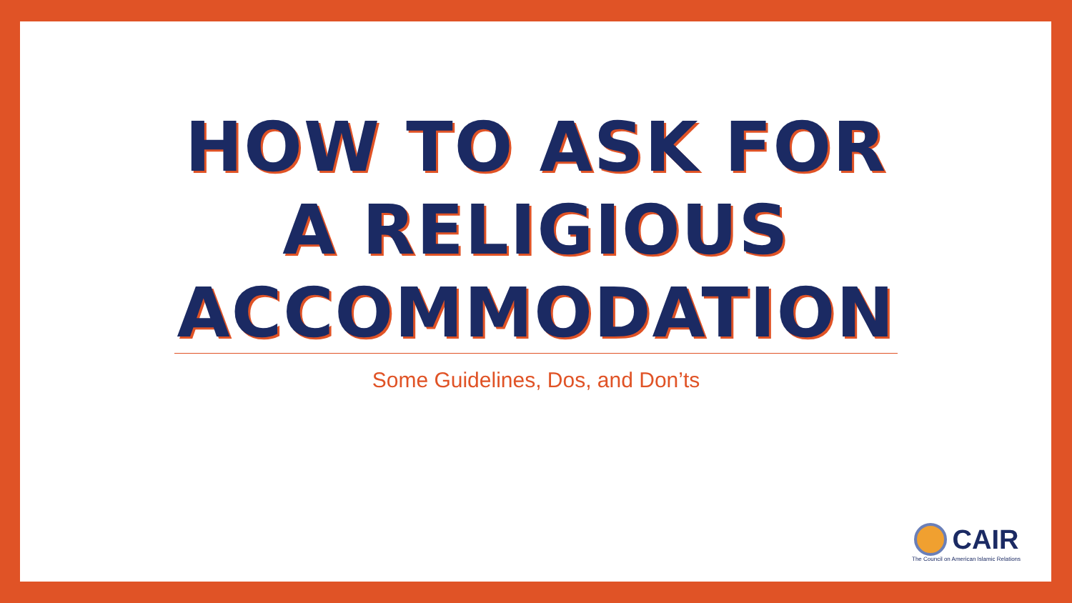HOW TO ASK FOR A RELIGIOUS ACCOMMODATION
Some Guidelines, Dos, and Don’ts
CAIR
The Council on American Islamic Relations